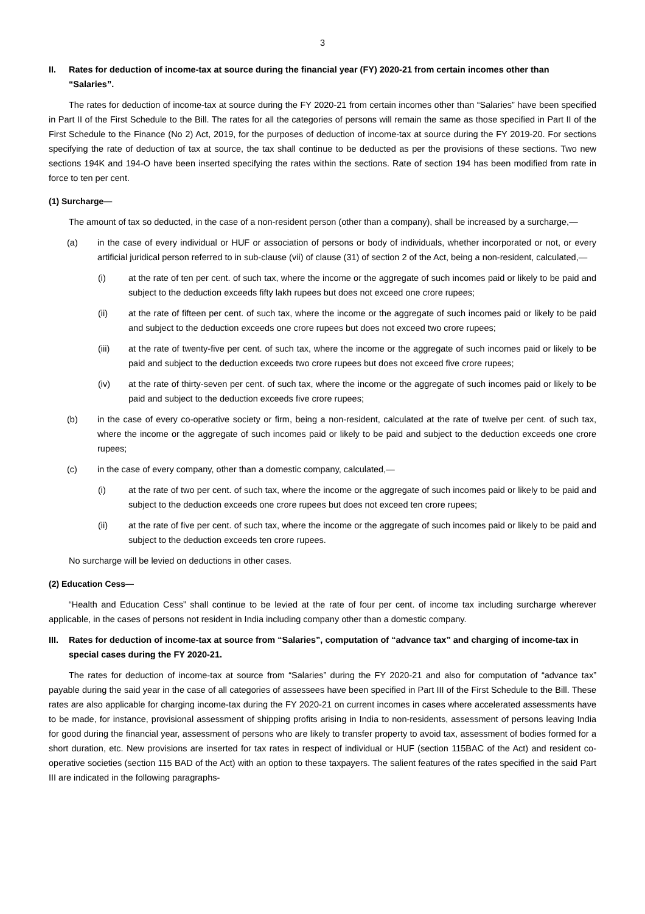3
II. Rates for deduction of income-tax at source during the financial year (FY) 2020-21 from certain incomes other than “Salaries”.
The rates for deduction of income-tax at source during the FY 2020-21 from certain incomes other than “Salaries” have been specified in Part II of the First Schedule to the Bill. The rates for all the categories of persons will remain the same as those specified in Part II of the First Schedule to the Finance (No 2) Act, 2019, for the purposes of deduction of income-tax at source during the FY 2019-20. For sections specifying the rate of deduction of tax at source, the tax shall continue to be deducted as per the provisions of these sections. Two new sections 194K and 194-O have been inserted specifying the rates within the sections. Rate of section 194 has been modified from rate in force to ten per cent.
(1) Surcharge—
The amount of tax so deducted, in the case of a non-resident person (other than a company), shall be increased by a surcharge,—
(a) in the case of every individual or HUF or association of persons or body of individuals, whether incorporated or not, or every artificial juridical person referred to in sub-clause (vii) of clause (31) of section 2 of the Act, being a non-resident, calculated,—
(i) at the rate of ten per cent. of such tax, where the income or the aggregate of such incomes paid or likely to be paid and subject to the deduction exceeds fifty lakh rupees but does not exceed one crore rupees;
(ii) at the rate of fifteen per cent. of such tax, where the income or the aggregate of such incomes paid or likely to be paid and subject to the deduction exceeds one crore rupees but does not exceed two crore rupees;
(iii) at the rate of twenty-five per cent. of such tax, where the income or the aggregate of such incomes paid or likely to be paid and subject to the deduction exceeds two crore rupees but does not exceed five crore rupees;
(iv) at the rate of thirty-seven per cent. of such tax, where the income or the aggregate of such incomes paid or likely to be paid and subject to the deduction exceeds five crore rupees;
(b) in the case of every co-operative society or firm, being a non-resident, calculated at the rate of twelve per cent. of such tax, where the income or the aggregate of such incomes paid or likely to be paid and subject to the deduction exceeds one crore rupees;
(c) in the case of every company, other than a domestic company, calculated,—
(i) at the rate of two per cent. of such tax, where the income or the aggregate of such incomes paid or likely to be paid and subject to the deduction exceeds one crore rupees but does not exceed ten crore rupees;
(ii) at the rate of five per cent. of such tax, where the income or the aggregate of such incomes paid or likely to be paid and subject to the deduction exceeds ten crore rupees.
No surcharge will be levied on deductions in other cases.
(2) Education Cess—
“Health and Education Cess” shall continue to be levied at the rate of four per cent. of income tax including surcharge wherever applicable, in the cases of persons not resident in India including company other than a domestic company.
III. Rates for deduction of income-tax at source from “Salaries”, computation of “advance tax” and charging of income-tax in special cases during the FY 2020-21.
The rates for deduction of income-tax at source from “Salaries” during the FY 2020-21 and also for computation of “advance tax” payable during the said year in the case of all categories of assessees have been specified in Part III of the First Schedule to the Bill. These rates are also applicable for charging income-tax during the FY 2020-21 on current incomes in cases where accelerated assessments have to be made, for instance, provisional assessment of shipping profits arising in India to non-residents, assessment of persons leaving India for good during the financial year, assessment of persons who are likely to transfer property to avoid tax, assessment of bodies formed for a short duration, etc. New provisions are inserted for tax rates in respect of individual or HUF (section 115BAC of the Act) and resident co-operative societies (section 115 BAD of the Act) with an option to these taxpayers. The salient features of the rates specified in the said Part III are indicated in the following paragraphs-